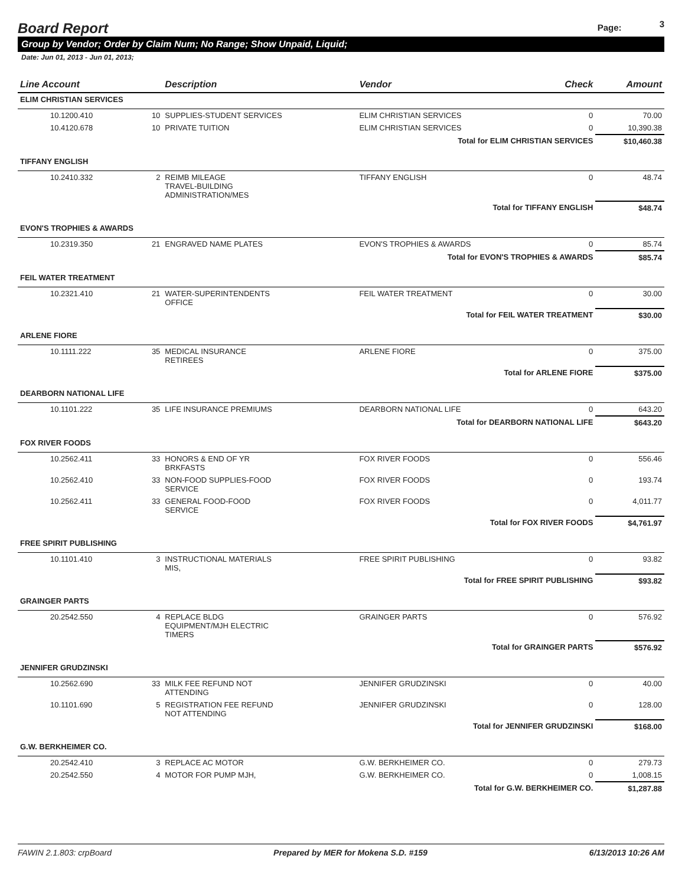Board Report
Page: 3
Group by Vendor; Order by Claim Num; No Range; Show Unpaid, Liquid;
Date: Jun 01, 2013 - Jun 01, 2013;
| Line Account | | Description | Vendor | Check | Amount |
| --- | --- | --- | --- | --- | --- |
| ELIM CHRISTIAN SERVICES | | | | | |
| 10.1200.410 | 10 | SUPPLIES-STUDENT SERVICES | ELIM CHRISTIAN SERVICES | 0 | 70.00 |
| 10.4120.678 | 10 | PRIVATE TUITION | ELIM CHRISTIAN SERVICES | 0 | 10,390.38 |
| Total for ELIM CHRISTIAN SERVICES | | | | | $10,460.38 |
| TIFFANY ENGLISH | | | | | |
| 10.2410.332 | 2 | REIMB MILEAGE TRAVEL-BUILDING ADMINISTRATION/MES | TIFFANY ENGLISH | 0 | 48.74 |
| Total for TIFFANY ENGLISH | | | | | $48.74 |
| EVON'S TROPHIES & AWARDS | | | | | |
| 10.2319.350 | 21 | ENGRAVED NAME PLATES | EVON'S TROPHIES & AWARDS | 0 | 85.74 |
| Total for EVON'S TROPHIES & AWARDS | | | | | $85.74 |
| FEIL WATER TREATMENT | | | | | |
| 10.2321.410 | 21 | WATER-SUPERINTENDENTS OFFICE | FEIL WATER TREATMENT | 0 | 30.00 |
| Total for FEIL WATER TREATMENT | | | | | $30.00 |
| ARLENE FIORE | | | | | |
| 10.1111.222 | 35 | MEDICAL INSURANCE RETIREES | ARLENE FIORE | 0 | 375.00 |
| Total for ARLENE FIORE | | | | | $375.00 |
| DEARBORN NATIONAL LIFE | | | | | |
| 10.1101.222 | 35 | LIFE INSURANCE PREMIUMS | DEARBORN NATIONAL LIFE | 0 | 643.20 |
| Total for DEARBORN NATIONAL LIFE | | | | | $643.20 |
| FOX RIVER FOODS | | | | | |
| 10.2562.411 | 33 | HONORS & END OF YR BRKFASTS | FOX RIVER FOODS | 0 | 556.46 |
| 10.2562.410 | 33 | NON-FOOD SUPPLIES-FOOD SERVICE | FOX RIVER FOODS | 0 | 193.74 |
| 10.2562.411 | 33 | GENERAL FOOD-FOOD SERVICE | FOX RIVER FOODS | 0 | 4,011.77 |
| Total for FOX RIVER FOODS | | | | | $4,761.97 |
| FREE SPIRIT PUBLISHING | | | | | |
| 10.1101.410 | 3 | INSTRUCTIONAL MATERIALS MIS, | FREE SPIRIT PUBLISHING | 0 | 93.82 |
| Total for FREE SPIRIT PUBLISHING | | | | | $93.82 |
| GRAINGER PARTS | | | | | |
| 20.2542.550 | 4 | REPLACE BLDG EQUIPMENT/MJH ELECTRIC TIMERS | GRAINGER PARTS | 0 | 576.92 |
| Total for GRAINGER PARTS | | | | | $576.92 |
| JENNIFER GRUDZINSKI | | | | | |
| 10.2562.690 | 33 | MILK FEE REFUND NOT ATTENDING | JENNIFER GRUDZINSKI | 0 | 40.00 |
| 10.1101.690 | 5 | REGISTRATION FEE REFUND NOT ATTENDING | JENNIFER GRUDZINSKI | 0 | 128.00 |
| Total for JENNIFER GRUDZINSKI | | | | | $168.00 |
| G.W. BERKHEIMER CO. | | | | | |
| 20.2542.410 | 3 | REPLACE AC MOTOR | G.W. BERKHEIMER CO. | 0 | 279.73 |
| 20.2542.550 | 4 | MOTOR FOR PUMP MJH, | G.W. BERKHEIMER CO. | 0 | 1,008.15 |
| Total for G.W. BERKHEIMER CO. | | | | | $1,287.88 |
FAWIN 2.1.803: crpBoard Prepared by MER for Mokena S.D. #159 6/13/2013 10:26 AM